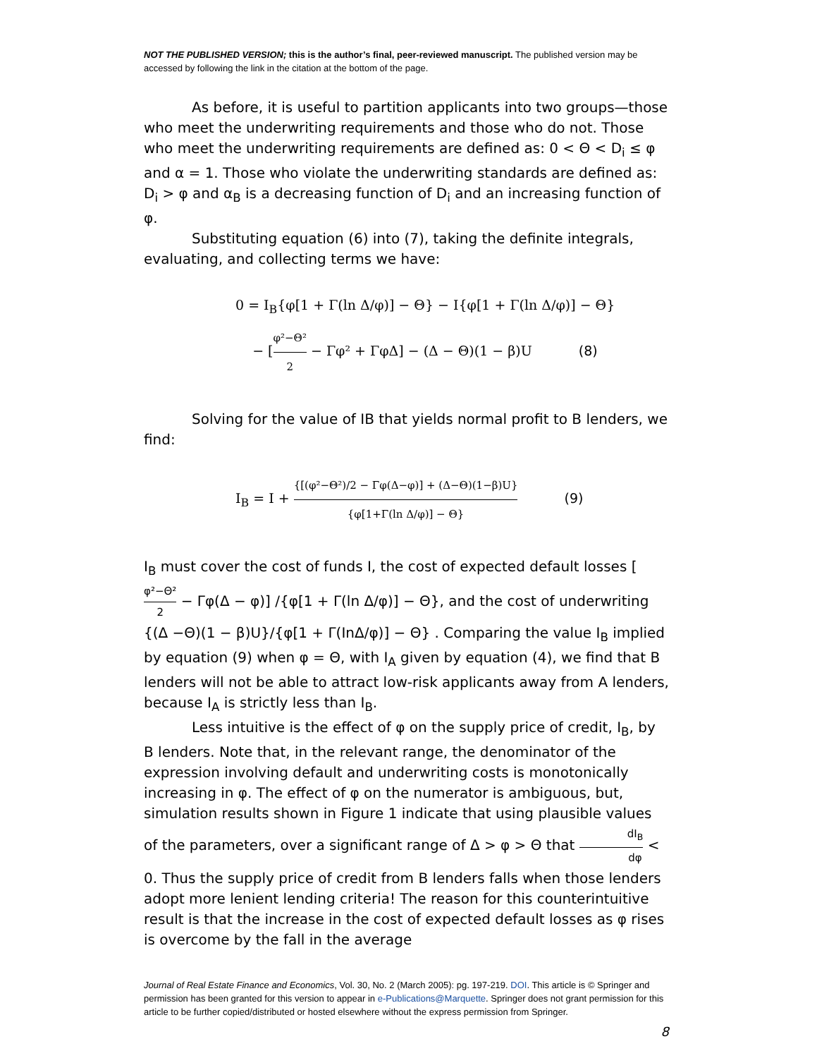NOT THE PUBLISHED VERSION; this is the author’s final, peer-reviewed manuscript. The published version may be accessed by following the link in the citation at the bottom of the page.
As before, it is useful to partition applicants into two groups—those who meet the underwriting requirements and those who do not. Those who meet the underwriting requirements are defined as: 0 < Θ < D<sub>i</sub> ≤ φ and α = 1. Those who violate the underwriting standards are defined as: D<sub>i</sub> > φ and α<sub>B</sub> is a decreasing function of D<sub>i</sub> and an increasing function of φ.
Substituting equation (6) into (7), taking the definite integrals, evaluating, and collecting terms we have:
0 = I<sub>B</sub>{φ[1 + Γ(ln Δ/φ)] − Θ} − I{φ[1 + Γ(ln Δ/φ)] − Θ}
− [φ²−Θ² 2 − Γφ² + ΓφΔ] − (Δ − Θ)(1 − β)U (8)
Solving for the value of IB that yields normal profit to B lenders, we find:
I<sub>B</sub> = I + {[(φ²−Θ²)/2 − Γφ(Δ−φ)] + (Δ−Θ)(1−β)U} {φ[1+Γ(ln Δ/φ)] − Θ} (9)
I<sub>B</sub> must cover the cost of funds I, the cost of expected default losses [φ²−Θ² 2 − Γφ(Δ − φ)] /{φ[1 + Γ(ln Δ/φ)] − Θ}, and the cost of underwriting {(Δ −Θ)(1 − β)U}/{φ[1 + Γ(InΔ/φ)] − Θ} . Comparing the value I<sub>B</sub> implied by equation (9) when φ = Θ, with I<sub>A</sub> given by equation (4), we find that B lenders will not be able to attract low-risk applicants away from A lenders, because I<sub>A</sub> is strictly less than I<sub>B</sub>.
Less intuitive is the effect of φ on the supply price of credit, I<sub>B</sub>, by B lenders. Note that, in the relevant range, the denominator of the expression involving default and underwriting costs is monotonically increasing in φ. The effect of φ on the numerator is ambiguous, but, simulation results shown in Figure 1 indicate that using plausible values of the parameters, over a significant range of Δ > φ > Θ that dI<sub>B</sub> dφ < 0. Thus the supply price of credit from B lenders falls when those lenders adopt more lenient lending criteria! The reason for this counterintuitive result is that the increase in the cost of expected default losses as φ rises is overcome by the fall in the average
Journal of Real Estate Finance and Economics, Vol. 30, No. 2 (March 2005): pg. 197-219. DOI. This article is © Springer and permission has been granted for this version to appear in e-Publications@Marquette. Springer does not grant permission for this article to be further copied/distributed or hosted elsewhere without the express permission from Springer.
8